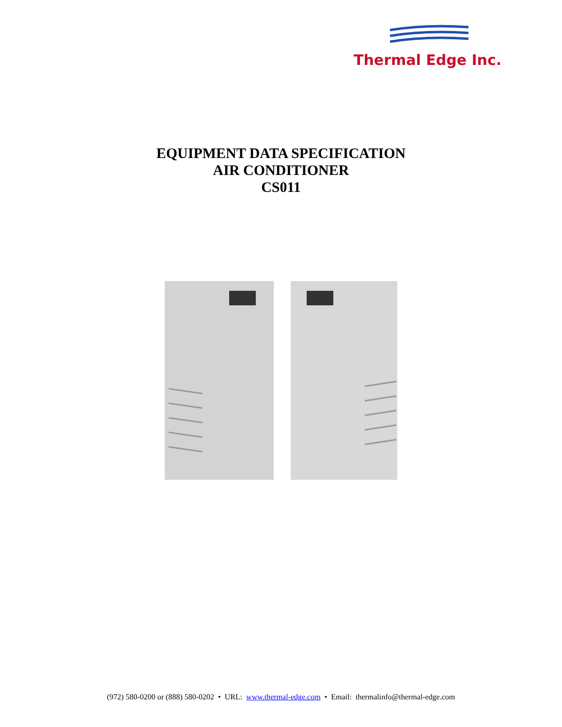Thermal Edge Inc.
EQUIPMENT DATA SPECIFICATION
AIR CONDITIONER
CS011
(972) 580-0200 or (888) 580-0202 • URL: www.thermal-edge.com • Email: thermalinfo@thermal-edge.com